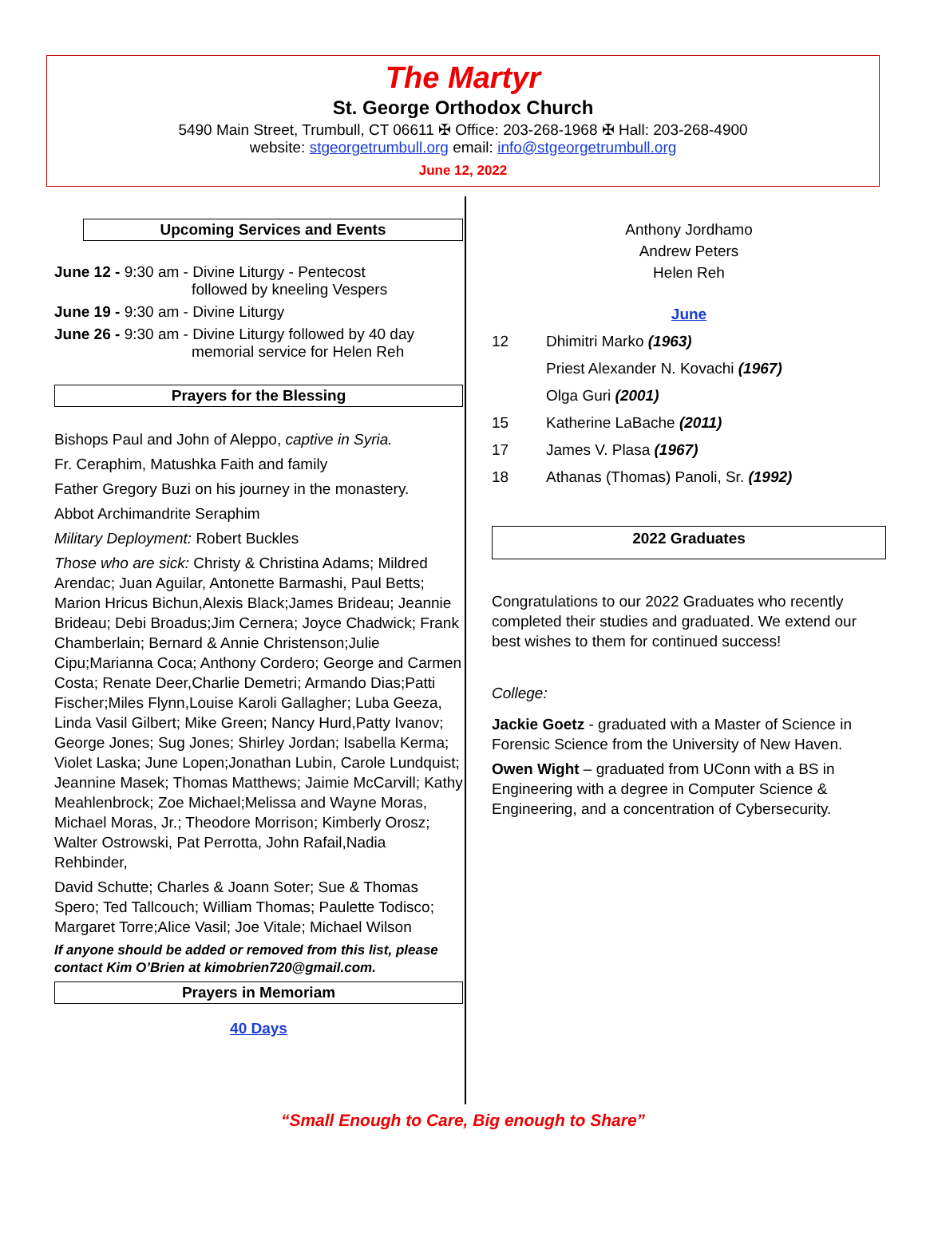The Martyr
St. George Orthodox Church
5490 Main Street, Trumbull, CT 06611 ✠ Office: 203-268-1968 ✠ Hall: 203-268-4900
website: stgeorgetrumbull.org email: info@stgeorgetrumbull.org
June 12, 2022
Upcoming Services and Events
June 12 - 9:30 am - Divine Liturgy - Pentecost
followed by kneeling Vespers
June 19 - 9:30 am - Divine Liturgy
June 26 - 9:30 am - Divine Liturgy followed by 40 day
memorial service for Helen Reh
Prayers for the Blessing
Bishops Paul and John of Aleppo, captive in Syria.
Fr. Ceraphim, Matushka Faith and family
Father Gregory Buzi on his journey in the monastery.
Abbot Archimandrite Seraphim
Military Deployment: Robert Buckles
Those who are sick: Christy & Christina Adams; Mildred Arendac; Juan Aguilar, Antonette Barmashi, Paul Betts; Marion Hricus Bichun,Alexis Black;James Brideau; Jeannie Brideau; Debi Broadus;Jim Cernera; Joyce Chadwick; Frank Chamberlain; Bernard & Annie Christenson;Julie Cipu;Marianna Coca; Anthony Cordero; George and Carmen Costa; Renate Deer,Charlie Demetri; Armando Dias;Patti Fischer;Miles Flynn,Louise Karoli Gallagher; Luba Geeza, Linda Vasil Gilbert; Mike Green; Nancy Hurd,Patty Ivanov; George Jones; Sug Jones; Shirley Jordan; Isabella Kerma; Violet Laska; June Lopen;Jonathan Lubin, Carole Lundquist; Jeannine Masek; Thomas Matthews; Jaimie McCarvill; Kathy Meahlenbrock; Zoe Michael;Melissa and Wayne Moras, Michael Moras, Jr.; Theodore Morrison; Kimberly Orosz; Walter Ostrowski, Pat Perrotta, John Rafail,Nadia Rehbinder,
David Schutte; Charles & Joann Soter; Sue & Thomas Spero; Ted Tallcouch; William Thomas; Paulette Todisco; Margaret Torre;Alice Vasil; Joe Vitale; Michael Wilson
If anyone should be added or removed from this list, please contact Kim O’Brien at kimobrien720@gmail.com.
Prayers in Memoriam
40 Days
Anthony Jordhamo
Andrew Peters
Helen Reh
June
12 Dhimitri Marko (1963)
Priest Alexander N. Kovachi (1967)
Olga Guri (2001)
15 Katherine LaBache (2011)
17 James V. Plasa (1967)
18 Athanas (Thomas) Panoli, Sr. (1992)
2022 Graduates
Congratulations to our 2022 Graduates who recently completed their studies and graduated. We extend our best wishes to them for continued success!
College:
Jackie Goetz - graduated with a Master of Science in Forensic Science from the University of New Haven.
Owen Wight – graduated from UConn with a BS in Engineering with a degree in Computer Science & Engineering, and a concentration of Cybersecurity.
“Small Enough to Care, Big enough to Share”